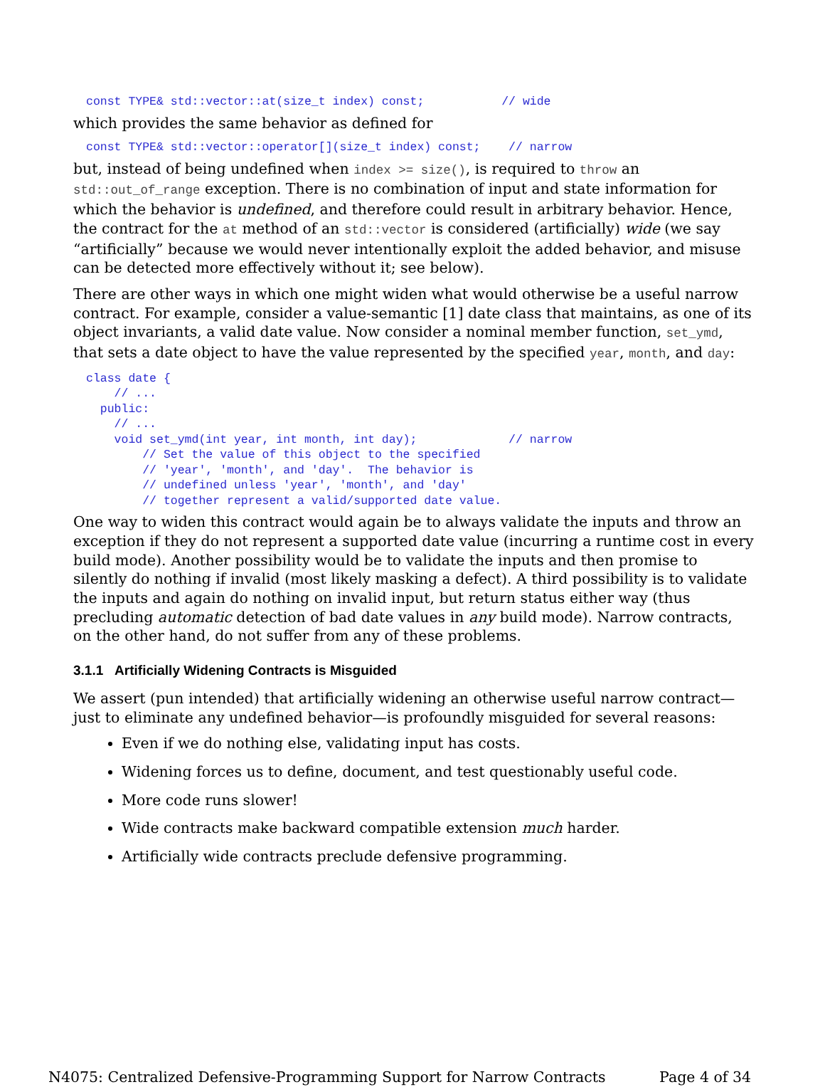const TYPE& std::vector::at(size_t index) const;           // wide
which provides the same behavior as defined for
const TYPE& std::vector::operator[](size_t index) const;    // narrow
but, instead of being undefined when index >= size(), is required to throw an std::out_of_range exception. There is no combination of input and state information for which the behavior is undefined, and therefore could result in arbitrary behavior. Hence, the contract for the at method of an std::vector is considered (artificially) wide (we say “artificially” because we would never intentionally exploit the added behavior, and misuse can be detected more effectively without it; see below).
There are other ways in which one might widen what would otherwise be a useful narrow contract. For example, consider a value-semantic [1] date class that maintains, as one of its object invariants, a valid date value. Now consider a nominal member function, set_ymd, that sets a date object to have the value represented by the specified year, month, and day:
class date {
    // ...
  public:
    // ...
    void set_ymd(int year, int month, int day);             // narrow
        // Set the value of this object to the specified
        // 'year', 'month', and 'day'.  The behavior is
        // undefined unless 'year', 'month', and 'day'
        // together represent a valid/supported date value.
One way to widen this contract would again be to always validate the inputs and throw an exception if they do not represent a supported date value (incurring a runtime cost in every build mode). Another possibility would be to validate the inputs and then promise to silently do nothing if invalid (most likely masking a defect). A third possibility is to validate the inputs and again do nothing on invalid input, but return status either way (thus precluding automatic detection of bad date values in any build mode). Narrow contracts, on the other hand, do not suffer from any of these problems.
3.1.1 Artificially Widening Contracts is Misguided
We assert (pun intended) that artificially widening an otherwise useful narrow contract—just to eliminate any undefined behavior—is profoundly misguided for several reasons:
Even if we do nothing else, validating input has costs.
Widening forces us to define, document, and test questionably useful code.
More code runs slower!
Wide contracts make backward compatible extension much harder.
Artificially wide contracts preclude defensive programming.
N4075: Centralized Defensive-Programming Support for Narrow Contracts Page 4 of 34